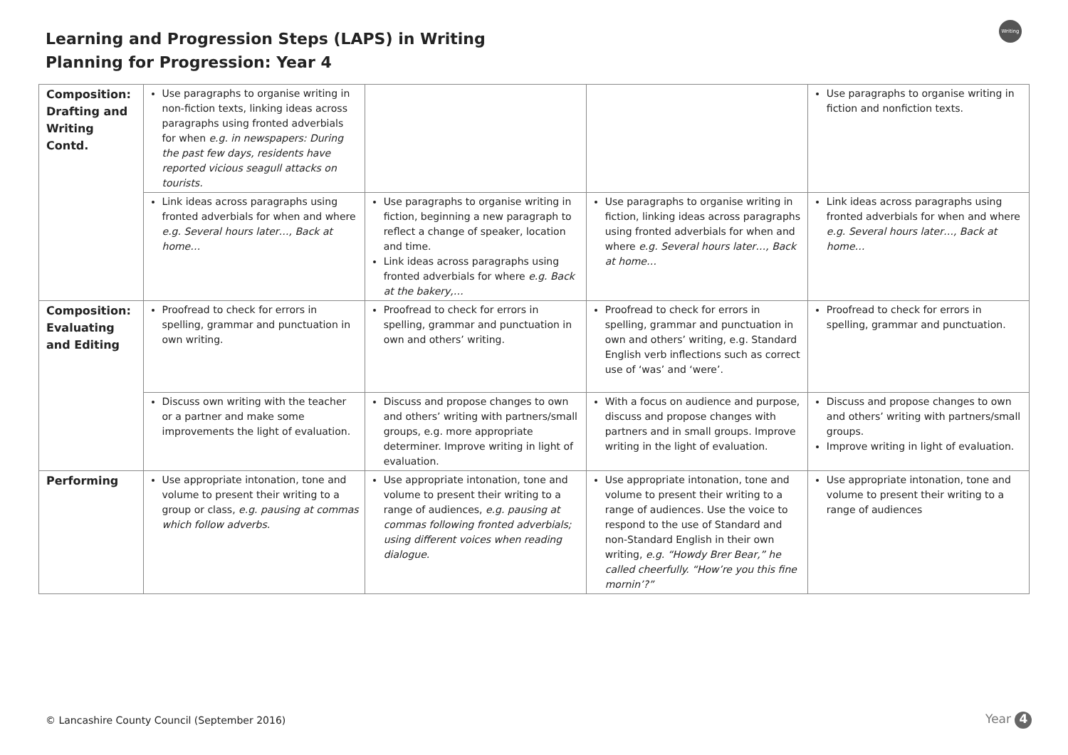Learning and Progression Steps (LAPS) in Writing
Planning for Progression: Year 4
Writing
| Composition: Drafting and Writing Contd. | Use paragraphs to organise writing in non-fiction texts, linking ideas across paragraphs using fronted adverbials for when e.g. in newspapers: During the past few days, residents have reported vicious seagull attacks on tourists. | | | Use paragraphs to organise writing in fiction and nonfiction texts. |
| | Link ideas across paragraphs using fronted adverbials for when and where e.g. Several hours later…, Back at home… | Use paragraphs to organise writing in fiction, beginning a new paragraph to reflect a change of speaker, location and time. Link ideas across paragraphs using fronted adverbials for where e.g. Back at the bakery,… | Use paragraphs to organise writing in fiction, linking ideas across paragraphs using fronted adverbials for when and where e.g. Several hours later…, Back at home… | Link ideas across paragraphs using fronted adverbials for when and where e.g. Several hours later…, Back at home… |
| Composition: Evaluating and Editing | Proofread to check for errors in spelling, grammar and punctuation in own writing. | Proofread to check for errors in spelling, grammar and punctuation in own and others’ writing. | Proofread to check for errors in spelling, grammar and punctuation in own and others’ writing, e.g. Standard English verb inflections such as correct use of ‘was’ and ‘were’. | Proofread to check for errors in spelling, grammar and punctuation. |
| | Discuss own writing with the teacher or a partner and make some improvements the light of evaluation. | Discuss and propose changes to own and others’ writing with partners/small groups, e.g. more appropriate determiner. Improve writing in light of evaluation. | With a focus on audience and purpose, discuss and propose changes with partners and in small groups. Improve writing in the light of evaluation. | Discuss and propose changes to own and others’ writing with partners/small groups. Improve writing in light of evaluation. |
| Performing | Use appropriate intonation, tone and volume to present their writing to a group or class, e.g. pausing at commas which follow adverbs. | Use appropriate intonation, tone and volume to present their writing to a range of audiences, e.g. pausing at commas following fronted adverbials; using different voices when reading dialogue. | Use appropriate intonation, tone and volume to present their writing to a range of audiences. Use the voice to respond to the use of Standard and non-Standard English in their own writing, e.g. “Howdy Brer Bear,” he called cheerfully. “How’re you this fine mornin’?” | Use appropriate intonation, tone and volume to present their writing to a range of audiences |
© Lancashire County Council (September 2016)
Year 4